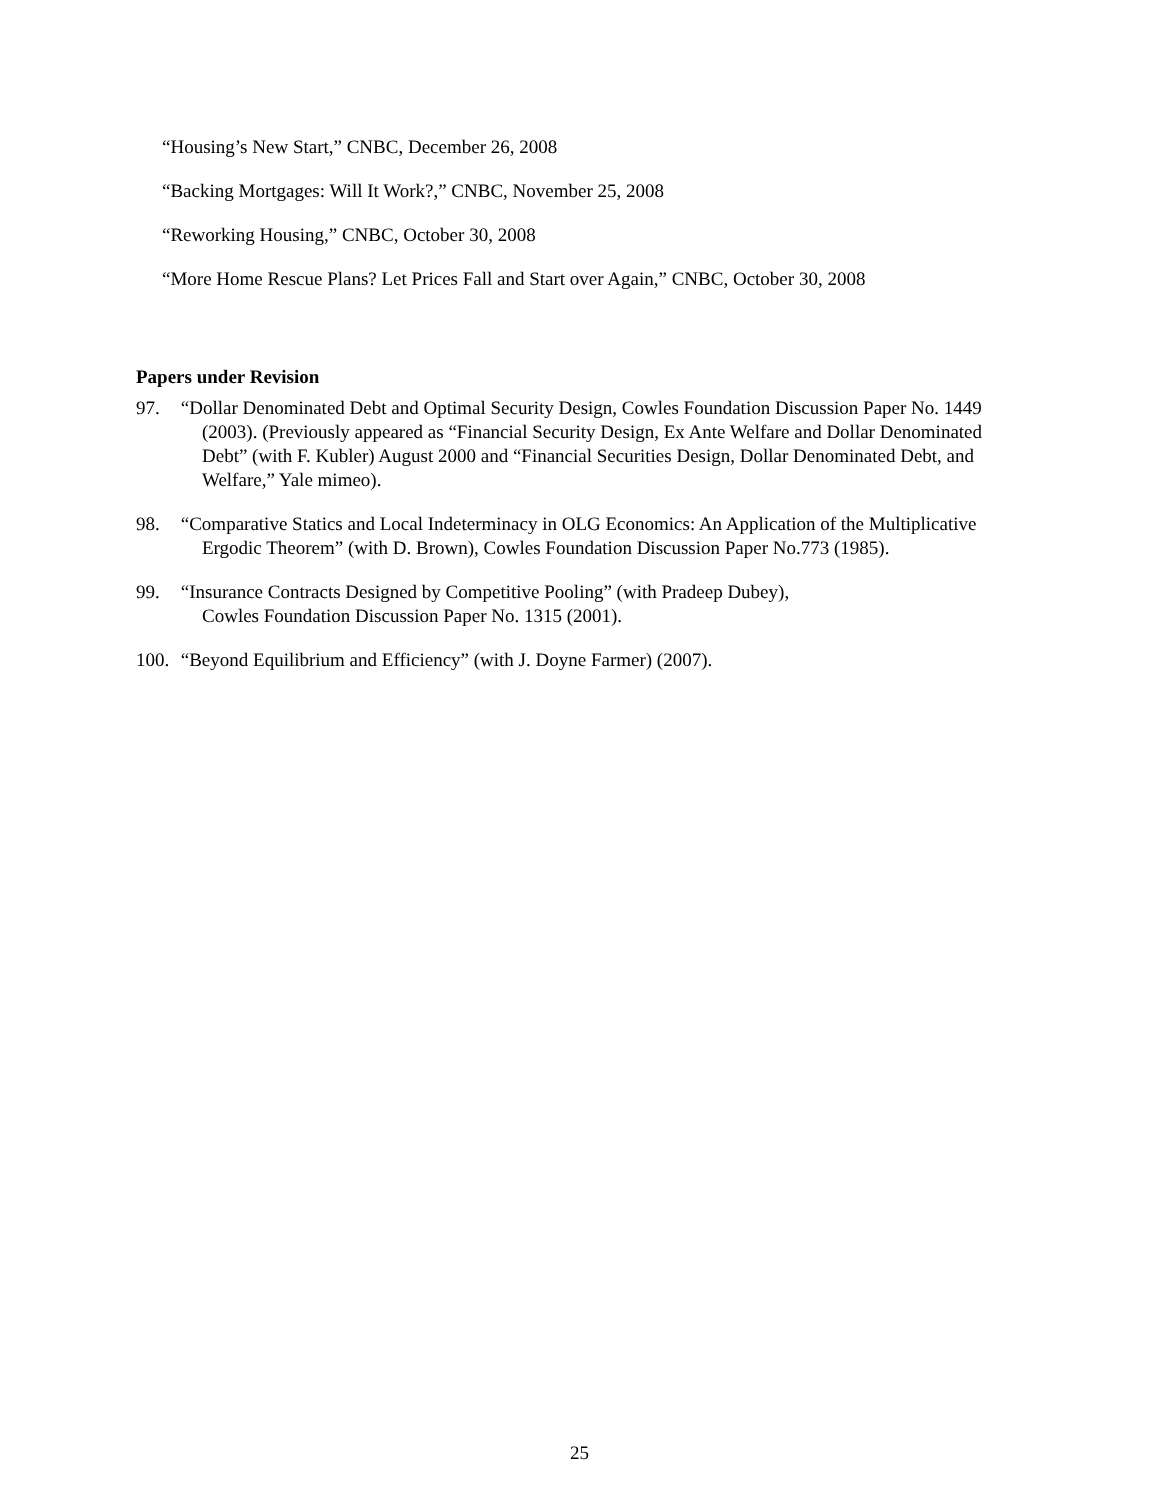“Housing’s New Start,” CNBC, December 26, 2008
“Backing Mortgages: Will It Work?,” CNBC, November 25, 2008
“Reworking Housing,” CNBC, October 30, 2008
“More Home Rescue Plans? Let Prices Fall and Start over Again,” CNBC, October 30, 2008
Papers under Revision
97. “Dollar Denominated Debt and Optimal Security Design, Cowles Foundation Discussion Paper No. 1449 (2003). (Previously appeared as “Financial Security Design, Ex Ante Welfare and Dollar Denominated Debt” (with F. Kubler) August 2000 and “Financial Securities Design, Dollar Denominated Debt, and Welfare,” Yale mimeo).
98. “Comparative Statics and Local Indeterminacy in OLG Economics: An Application of the Multiplicative Ergodic Theorem” (with D. Brown), Cowles Foundation Discussion Paper No.773 (1985).
99. “Insurance Contracts Designed by Competitive Pooling” (with Pradeep Dubey),
Cowles Foundation Discussion Paper No. 1315 (2001).
100. “Beyond Equilibrium and Efficiency” (with J. Doyne Farmer) (2007).
25